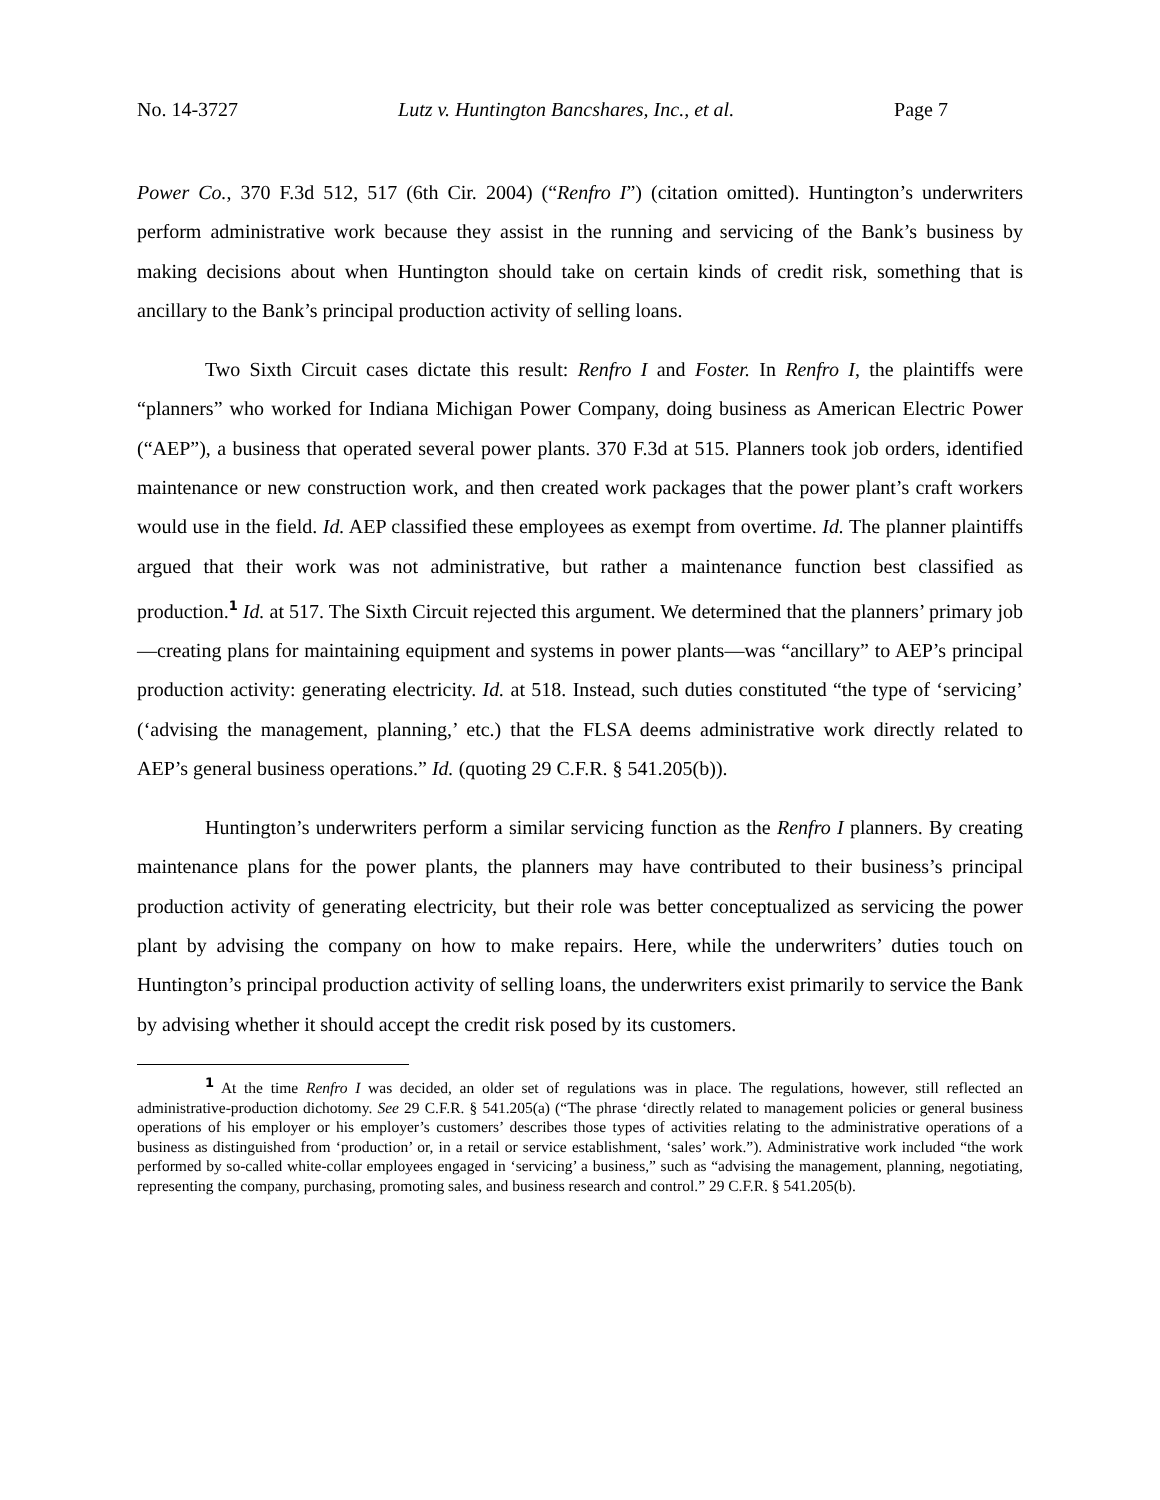No. 14-3727 Lutz v. Huntington Bancshares, Inc., et al. Page 7
Power Co., 370 F.3d 512, 517 (6th Cir. 2004) (“Renfro I”) (citation omitted). Huntington’s underwriters perform administrative work because they assist in the running and servicing of the Bank’s business by making decisions about when Huntington should take on certain kinds of credit risk, something that is ancillary to the Bank’s principal production activity of selling loans.
Two Sixth Circuit cases dictate this result: Renfro I and Foster. In Renfro I, the plaintiffs were “planners” who worked for Indiana Michigan Power Company, doing business as American Electric Power (“AEP”), a business that operated several power plants. 370 F.3d at 515. Planners took job orders, identified maintenance or new construction work, and then created work packages that the power plant’s craft workers would use in the field. Id. AEP classified these employees as exempt from overtime. Id. The planner plaintiffs argued that their work was not administrative, but rather a maintenance function best classified as production.<sup>1</sup> Id. at 517. The Sixth Circuit rejected this argument. We determined that the planners’ primary job—creating plans for maintaining equipment and systems in power plants—was “ancillary” to AEP’s principal production activity: generating electricity. Id. at 518. Instead, such duties constituted “the type of ‘servicing’ (‘advising the management, planning,’ etc.) that the FLSA deems administrative work directly related to AEP’s general business operations.” Id. (quoting 29 C.F.R. § 541.205(b)).
Huntington’s underwriters perform a similar servicing function as the Renfro I planners. By creating maintenance plans for the power plants, the planners may have contributed to their business’s principal production activity of generating electricity, but their role was better conceptualized as servicing the power plant by advising the company on how to make repairs. Here, while the underwriters’ duties touch on Huntington’s principal production activity of selling loans, the underwriters exist primarily to service the Bank by advising whether it should accept the credit risk posed by its customers.
<sup>1</sup> At the time Renfro I was decided, an older set of regulations was in place. The regulations, however, still reflected an administrative-production dichotomy. See 29 C.F.R. § 541.205(a) (“The phrase ‘directly related to management policies or general business operations of his employer or his employer’s customers’ describes those types of activities relating to the administrative operations of a business as distinguished from ‘production’ or, in a retail or service establishment, ‘sales’ work.”). Administrative work included “the work performed by so-called white-collar employees engaged in ‘servicing’ a business,” such as “advising the management, planning, negotiating, representing the company, purchasing, promoting sales, and business research and control.” 29 C.F.R. § 541.205(b).